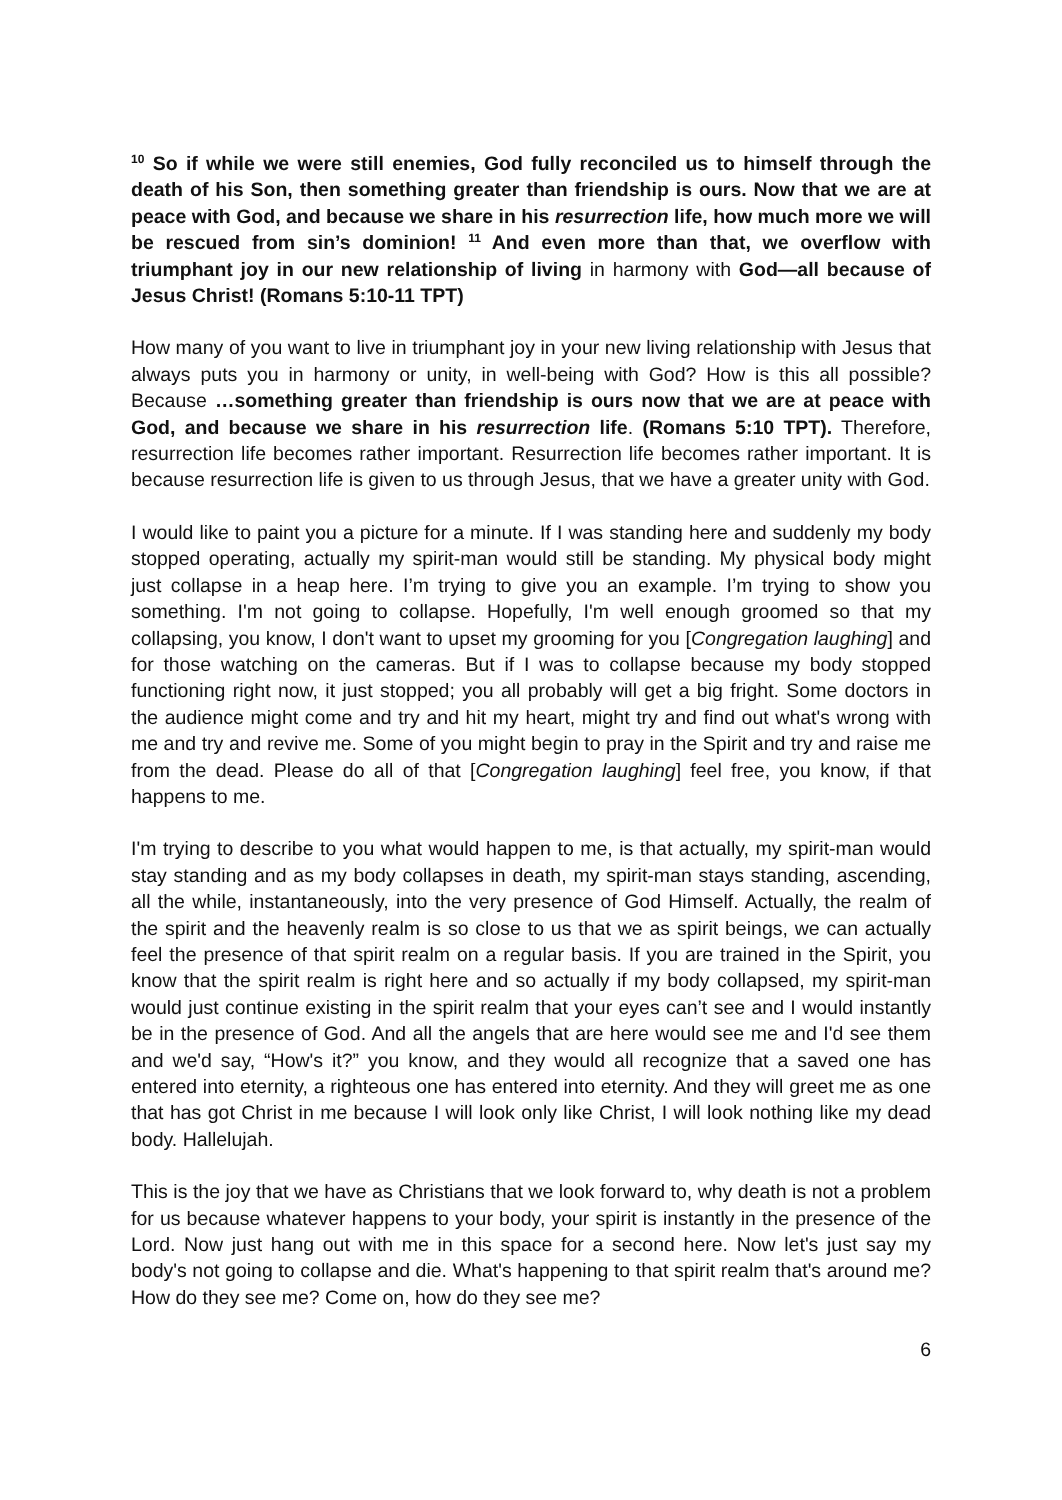<sup>10</sup> So if while we were still enemies, God fully reconciled us to himself through the death of his Son, then something greater than friendship is ours. Now that we are at peace with God, and because we share in his resurrection life, how much more we will be rescued from sin’s dominion! <sup>11</sup> And even more than that, we overflow with triumphant joy in our new relationship of living in harmony with God—all because of Jesus Christ! (Romans 5:10-11 TPT)
How many of you want to live in triumphant joy in your new living relationship with Jesus that always puts you in harmony or unity, in well-being with God? How is this all possible? Because …something greater than friendship is ours now that we are at peace with God, and because we share in his resurrection life. (Romans 5:10 TPT). Therefore, resurrection life becomes rather important. Resurrection life becomes rather important. It is because resurrection life is given to us through Jesus, that we have a greater unity with God.
I would like to paint you a picture for a minute. If I was standing here and suddenly my body stopped operating, actually my spirit-man would still be standing. My physical body might just collapse in a heap here. I’m trying to give you an example. I’m trying to show you something. I'm not going to collapse. Hopefully, I'm well enough groomed so that my collapsing, you know, I don't want to upset my grooming for you [Congregation laughing] and for those watching on the cameras. But if I was to collapse because my body stopped functioning right now, it just stopped; you all probably will get a big fright. Some doctors in the audience might come and try and hit my heart, might try and find out what's wrong with me and try and revive me. Some of you might begin to pray in the Spirit and try and raise me from the dead. Please do all of that [Congregation laughing] feel free, you know, if that happens to me.
I'm trying to describe to you what would happen to me, is that actually, my spirit-man would stay standing and as my body collapses in death, my spirit-man stays standing, ascending, all the while, instantaneously, into the very presence of God Himself. Actually, the realm of the spirit and the heavenly realm is so close to us that we as spirit beings, we can actually feel the presence of that spirit realm on a regular basis. If you are trained in the Spirit, you know that the spirit realm is right here and so actually if my body collapsed, my spirit-man would just continue existing in the spirit realm that your eyes can’t see and I would instantly be in the presence of God. And all the angels that are here would see me and I'd see them and we'd say, “How's it?” you know, and they would all recognize that a saved one has entered into eternity, a righteous one has entered into eternity. And they will greet me as one that has got Christ in me because I will look only like Christ, I will look nothing like my dead body. Hallelujah.
This is the joy that we have as Christians that we look forward to, why death is not a problem for us because whatever happens to your body, your spirit is instantly in the presence of the Lord. Now just hang out with me in this space for a second here. Now let's just say my body's not going to collapse and die. What's happening to that spirit realm that's around me? How do they see me? Come on, how do they see me?
6